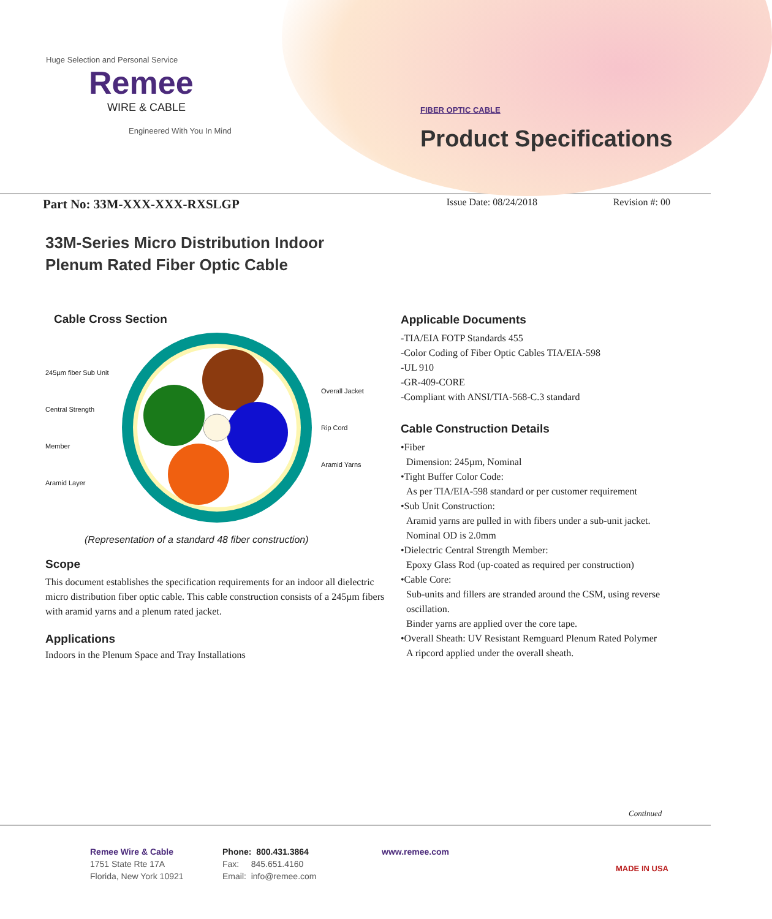Huge Selection and Personal Service
Remee
WIRE & CABLE
Engineered With You In Mind
FIBER OPTIC CABLE
Product Specifications
Part No: 33M-XXX-XXX-RXSLGP Issue Date: 08/24/2018 Revision #: 00
33M-Series Micro Distribution Indoor
Plenum Rated Fiber Optic Cable
Cable Cross Section
245µm fiber Sub Unit
Central Strength Member
Aramid Layer
Overall Jacket
Rip Cord
Aramid Yarns
(Representation of a standard 48 fiber construction)
Scope
This document establishes the specification requirements for an indoor all dielectric micro distribution fiber optic cable. This cable construction consists of a 245µm fibers with aramid yarns and a plenum rated jacket.
Applications
Indoors in the Plenum Space and Tray Installations
Applicable Documents
-TIA/EIA FOTP Standards 455
-Color Coding of Fiber Optic Cables TIA/EIA-598
-UL 910
-GR-409-CORE
-Compliant with ANSI/TIA-568-C.3 standard
Cable Construction Details
•Fiber
Dimension: 245µm, Nominal
•Tight Buffer Color Code:
As per TIA/EIA-598 standard or per customer requirement
•Sub Unit Construction:
Aramid yarns are pulled in with fibers under a sub-unit jacket.
Nominal OD is 2.0mm
•Dielectric Central Strength Member:
Epoxy Glass Rod (up-coated as required per construction)
•Cable Core:
Sub-units and fillers are stranded around the CSM, using reverse oscillation.
Binder yarns are applied over the core tape.
•Overall Sheath: UV Resistant Remguard Plenum Rated Polymer
A ripcord applied under the overall sheath.
Continued
Remee Wire & Cable
1751 State Rte 17A
Florida, New York 10921
Phone: 800.431.3864
Fax: 845.651.4160
Email: info@remee.com
www.remee.com
MADE IN USA